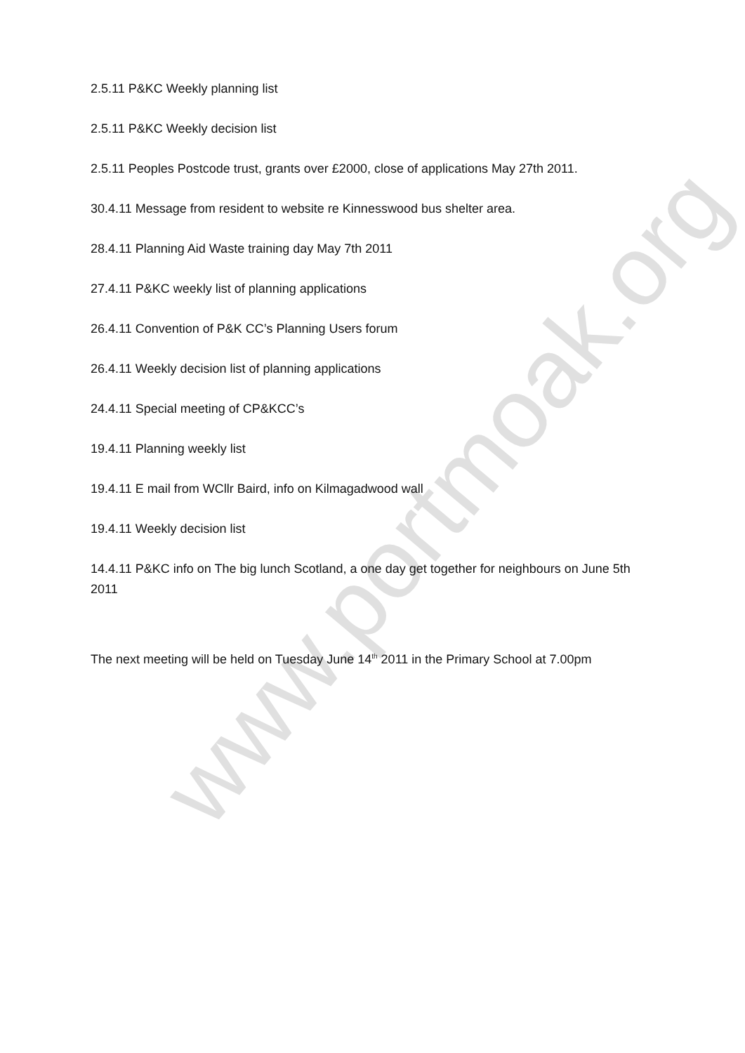2.5.11 P&KC Weekly planning list
2.5.11 P&KC Weekly decision list
2.5.11 Peoples Postcode trust, grants over £2000, close of applications May 27th 2011.
30.4.11 Message from resident to website re Kinnesswood bus shelter area.
28.4.11 Planning Aid Waste training day May 7th 2011
27.4.11 P&KC weekly list of planning applications
26.4.11 Convention of P&K CC’s Planning Users forum
26.4.11 Weekly decision list of planning applications
24.4.11 Special meeting of CP&KCC’s
19.4.11 Planning weekly list
19.4.11 E mail from WCllr Baird, info on Kilmagadwood wall
19.4.11 Weekly decision list
14.4.11 P&KC info on The big lunch Scotland, a one day get together for neighbours on June 5th 2011
The next meeting will be held on Tuesday June 14<sup>th</sup> 2011 in the Primary School at 7.00pm
www.portmoak.org